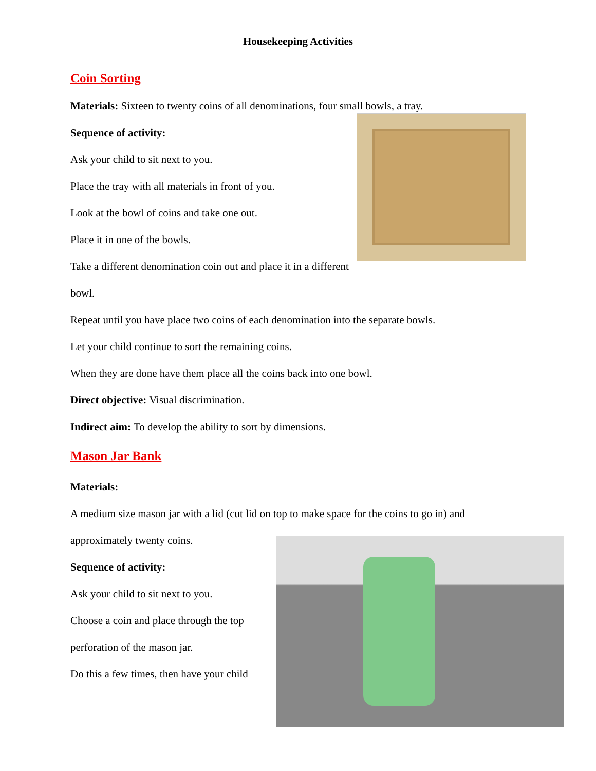Housekeeping Activities
Coin Sorting
Materials: Sixteen to twenty coins of all denominations, four small bowls, a tray.
Sequence of activity:
Ask your child to sit next to you.
Place the tray with all materials in front of you.
Look at the bowl of coins and take one out.
Place it in one of the bowls.
Take a different denomination coin out and place it in a different bowl.
Repeat until you have place two coins of each denomination into the separate bowls.
Let your child continue to sort the remaining coins.
When they are done have them place all the coins back into one bowl.
Direct objective: Visual discrimination.
Indirect aim: To develop the ability to sort by dimensions.
Mason Jar Bank
Materials:
A medium size mason jar with a lid (cut lid on top to make space for the coins to go in) and
approximately twenty coins.
Sequence of activity:
Ask your child to sit next to you.
Choose a coin and place through the top
perforation of the mason jar.
Do this a few times, then have your child